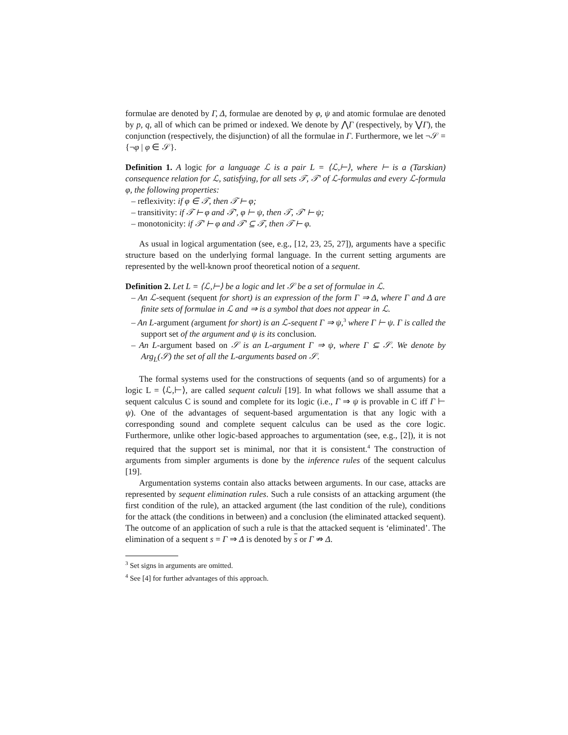formulae are denoted by Γ, Δ, formulae are denoted by φ, ψ and atomic formulae are denoted by p, q, all of which can be primed or indexed. We denote by ⋀Γ (respectively, by ⋁Γ), the conjunction (respectively, the disjunction) of all the formulae in Γ. Furthermore, we let ¬𝒮 = {¬φ | φ ∈ 𝒮}.
Definition 1. A logic for a language ℒ is a pair L = ⟨ℒ,⊢⟩, where ⊢ is a (Tarskian) consequence relation for ℒ, satisfying, for all sets 𝒯, 𝒯′ of ℒ-formulas and every ℒ-formula φ, the following properties:
– reflexivity: if φ ∈ 𝒯, then 𝒯 ⊢ φ;
– transitivity: if 𝒯 ⊢ φ and 𝒯′, φ ⊢ ψ, then 𝒯, 𝒯′ ⊢ ψ;
– monotonicity: if 𝒯′ ⊢ φ and 𝒯′ ⊆ 𝒯, then 𝒯 ⊢ φ.
As usual in logical argumentation (see, e.g., [12, 23, 25, 27]), arguments have a specific structure based on the underlying formal language. In the current setting arguments are represented by the well-known proof theoretical notion of a sequent.
Definition 2. Let L = ⟨ℒ,⊢⟩ be a logic and let 𝒮 be a set of formulae in ℒ.
– An ℒ-sequent (sequent for short) is an expression of the form Γ ⇒ Δ, where Γ and Δ are finite sets of formulae in ℒ and ⇒ is a symbol that does not appear in ℒ.
– An L-argument (argument for short) is an ℒ-sequent Γ ⇒ ψ,<sup>3</sup> where Γ ⊢ ψ. Γ is called the support set of the argument and ψ is its conclusion.
– An L-argument based on 𝒮 is an L-argument Γ ⇒ ψ, where Γ ⊆ 𝒮. We denote by Arg<sub>L</sub>(𝒮) the set of all the L-arguments based on 𝒮.
The formal systems used for the constructions of sequents (and so of arguments) for a logic L = ⟨ℒ,⊢⟩, are called sequent calculi [19]. In what follows we shall assume that a sequent calculus C is sound and complete for its logic (i.e., Γ ⇒ ψ is provable in C iff Γ ⊢ ψ). One of the advantages of sequent-based argumentation is that any logic with a corresponding sound and complete sequent calculus can be used as the core logic. Furthermore, unlike other logic-based approaches to argumentation (see, e.g., [2]), it is not required that the support set is minimal, nor that it is consistent.<sup>4</sup> The construction of arguments from simpler arguments is done by the inference rules of the sequent calculus [19].
Argumentation systems contain also attacks between arguments. In our case, attacks are represented by sequent elimination rules. Such a rule consists of an attacking argument (the first condition of the rule), an attacked argument (the last condition of the rule), conditions for the attack (the conditions in between) and a conclusion (the eliminated attacked sequent). The outcome of an application of such a rule is that the attacked sequent is ‘eliminated’. The elimination of a sequent s = Γ ⇒ Δ is denoted by s or Γ ⇏ Δ.
<sup>3</sup> Set signs in arguments are omitted.
<sup>4</sup> See [4] for further advantages of this approach.